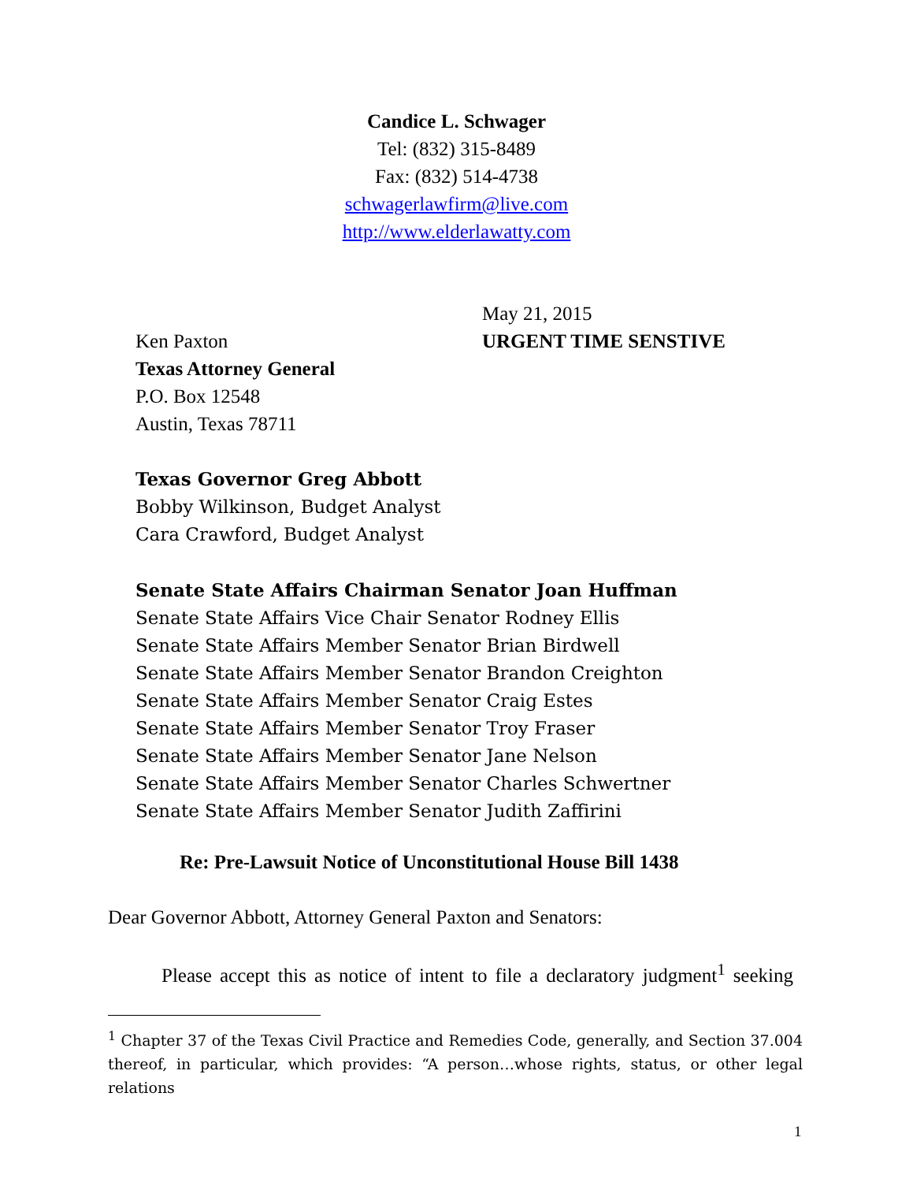Candice L. Schwager
Tel: (832) 315-8489
Fax: (832) 514-4738
schwagerlawfirm@live.com
http://www.elderlawatty.com
May 21, 2015
URGENT TIME SENSTIVE
Ken Paxton
Texas Attorney General
P.O. Box 12548
Austin, Texas 78711
Texas Governor Greg Abbott
Bobby Wilkinson, Budget Analyst
Cara Crawford, Budget Analyst
Senate State Affairs Chairman Senator Joan Huffman
Senate State Affairs Vice Chair Senator Rodney Ellis
Senate State Affairs Member Senator Brian Birdwell
Senate State Affairs Member Senator Brandon Creighton
Senate State Affairs Member Senator Craig Estes
Senate State Affairs Member Senator Troy Fraser
Senate State Affairs Member Senator Jane Nelson
Senate State Affairs Member Senator Charles Schwertner
Senate State Affairs Member Senator Judith Zaffirini
Re: Pre-Lawsuit Notice of Unconstitutional House Bill 1438
Dear Governor Abbott, Attorney General Paxton and Senators:
Please accept this as notice of intent to file a declaratory judgment<sup>1</sup> seeking
<sup>1</sup> Chapter 37 of the Texas Civil Practice and Remedies Code, generally, and Section 37.004 thereof, in particular, which provides: “A person…whose rights, status, or other legal relations
1